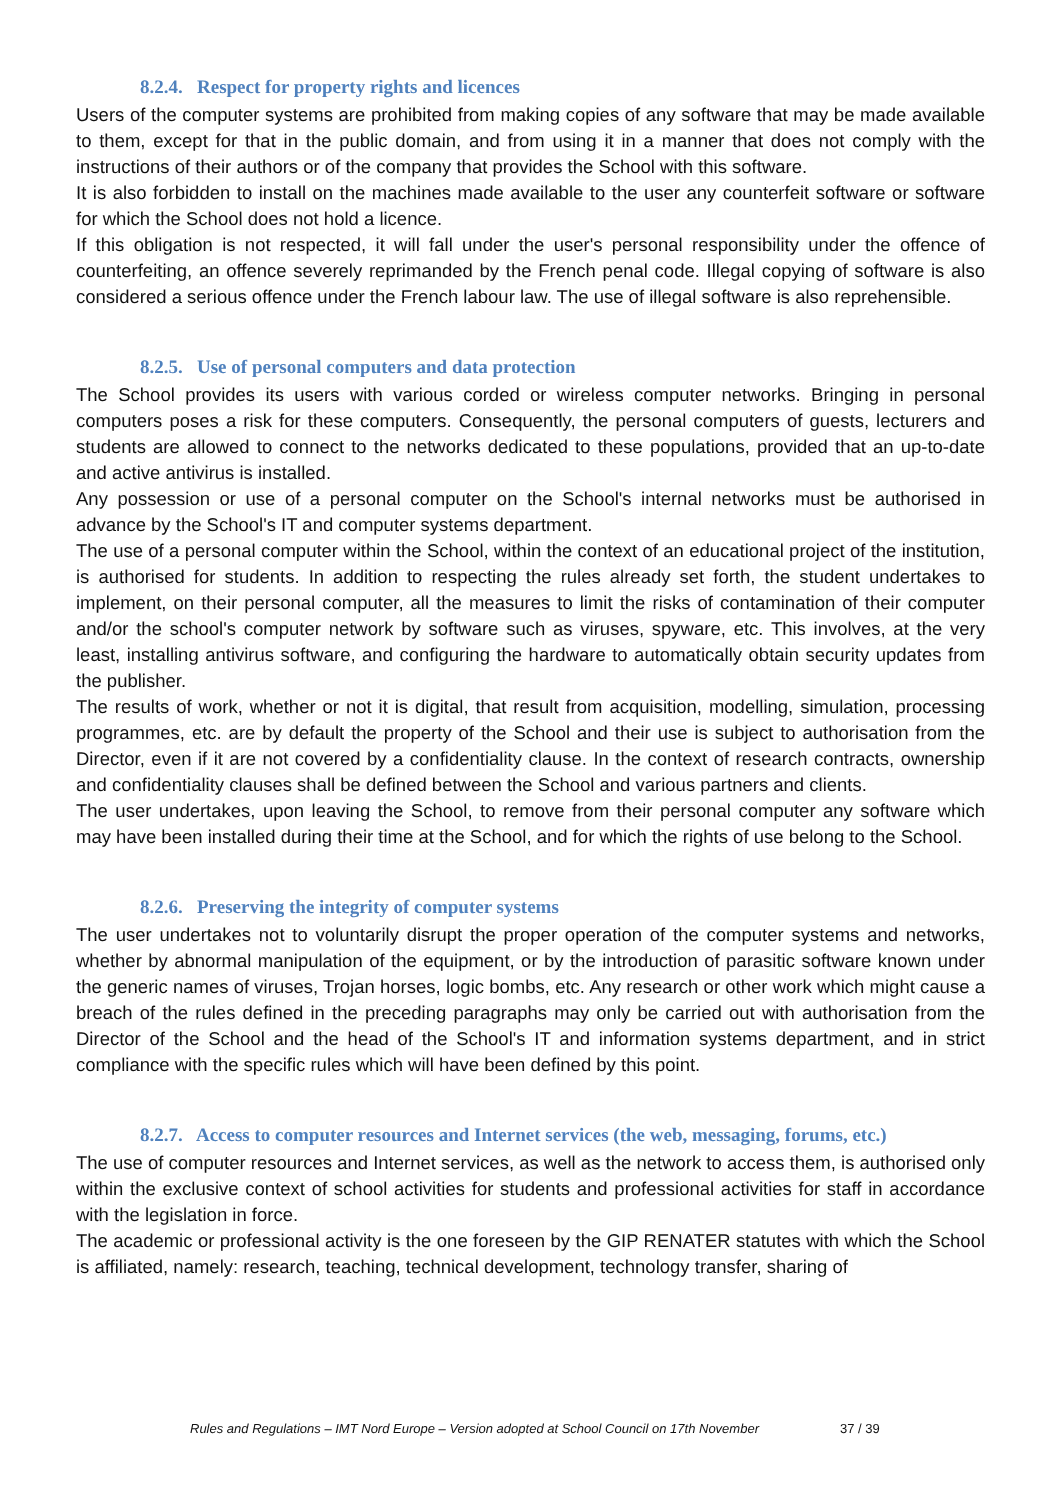8.2.4. Respect for property rights and licences
Users of the computer systems are prohibited from making copies of any software that may be made available to them, except for that in the public domain, and from using it in a manner that does not comply with the instructions of their authors or of the company that provides the School with this software.
It is also forbidden to install on the machines made available to the user any counterfeit software or software for which the School does not hold a licence.
If this obligation is not respected, it will fall under the user's personal responsibility under the offence of counterfeiting, an offence severely reprimanded by the French penal code. Illegal copying of software is also considered a serious offence under the French labour law. The use of illegal software is also reprehensible.
8.2.5. Use of personal computers and data protection
The School provides its users with various corded or wireless computer networks. Bringing in personal computers poses a risk for these computers. Consequently, the personal computers of guests, lecturers and students are allowed to connect to the networks dedicated to these populations, provided that an up-to-date and active antivirus is installed.
Any possession or use of a personal computer on the School's internal networks must be authorised in advance by the School's IT and computer systems department.
The use of a personal computer within the School, within the context of an educational project of the institution, is authorised for students. In addition to respecting the rules already set forth, the student undertakes to implement, on their personal computer, all the measures to limit the risks of contamination of their computer and/or the school's computer network by software such as viruses, spyware, etc. This involves, at the very least, installing antivirus software, and configuring the hardware to automatically obtain security updates from the publisher.
The results of work, whether or not it is digital, that result from acquisition, modelling, simulation, processing programmes, etc. are by default the property of the School and their use is subject to authorisation from the Director, even if it are not covered by a confidentiality clause. In the context of research contracts, ownership and confidentiality clauses shall be defined between the School and various partners and clients.
The user undertakes, upon leaving the School, to remove from their personal computer any software which may have been installed during their time at the School, and for which the rights of use belong to the School.
8.2.6. Preserving the integrity of computer systems
The user undertakes not to voluntarily disrupt the proper operation of the computer systems and networks, whether by abnormal manipulation of the equipment, or by the introduction of parasitic software known under the generic names of viruses, Trojan horses, logic bombs, etc. Any research or other work which might cause a breach of the rules defined in the preceding paragraphs may only be carried out with authorisation from the Director of the School and the head of the School's IT and information systems department, and in strict compliance with the specific rules which will have been defined by this point.
8.2.7. Access to computer resources and Internet services (the web, messaging, forums, etc.)
The use of computer resources and Internet services, as well as the network to access them, is authorised only within the exclusive context of school activities for students and professional activities for staff in accordance with the legislation in force.
The academic or professional activity is the one foreseen by the GIP RENATER statutes with which the School is affiliated, namely: research, teaching, technical development, technology transfer, sharing of
Rules and Regulations – IMT Nord Europe – Version adopted at School Council on 17th November
37 / 39